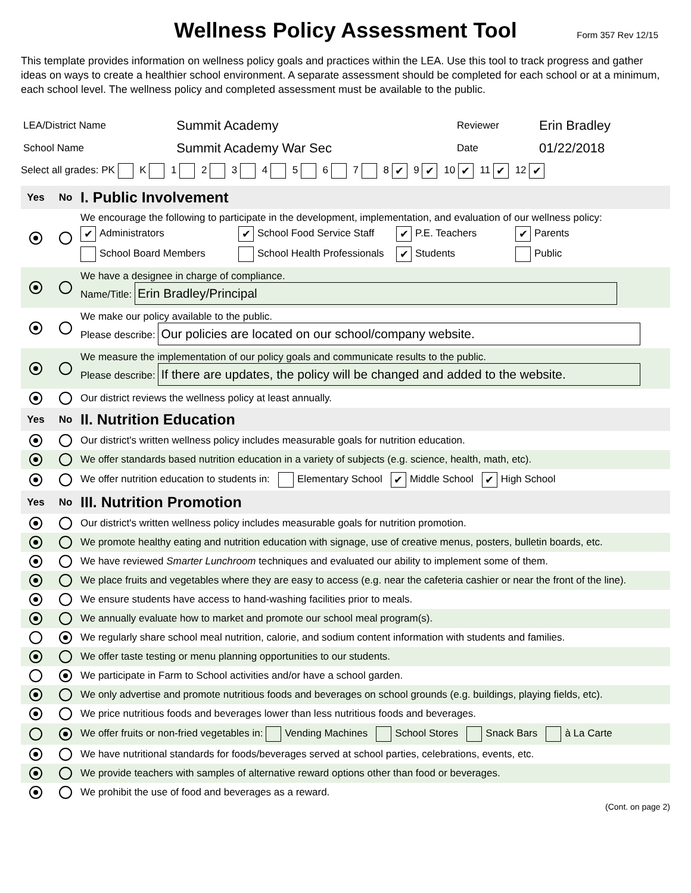Wellness Policy Assessment Tool
Form 357 Rev 12/15
This template provides information on wellness policy goals and practices within the LEA. Use this tool to track progress and gather ideas on ways to create a healthier school environment. A separate assessment should be completed for each school or at a minimum, each school level. The wellness policy and completed assessment must be available to the public.
| LEA/District Name | Summit Academy | Reviewer | Erin Bradley |
| School Name | Summit Academy War Sec | Date | 01/22/2018 |
Select all grades: PK K 1 2 3 4 5 6 7 8 ✔ 9 ✔ 10 ✔ 11 ✔ 12 ✔
| Yes | No | I. Public Involvement |
| | | We encourage the following to participate in the development, implementation, and evaluation of our wellness policy: ✔ Administrators ✔ School Food Service Staff ✔ P.E. Teachers ✔ Parents School Board Members School Health Professionals ✔ Students Public |
| | | We have a designee in charge of compliance. Name/Title: Erin Bradley/Principal |
| | | We make our policy available to the public. Please describe: Our policies are located on our school/company website. |
| | | We measure the implementation of our policy goals and communicate results to the public. Please describe: If there are updates, the policy will be changed and added to the website. |
| | | Our district reviews the wellness policy at least annually. |
| Yes | No | II. Nutrition Education |
| | | Our district's written wellness policy includes measurable goals for nutrition education. |
| | | We offer standards based nutrition education in a variety of subjects (e.g. science, health, math, etc). |
| | | We offer nutrition education to students in: Elementary School ✔ Middle School ✔ High School |
| Yes | No | III. Nutrition Promotion |
| | | Our district's written wellness policy includes measurable goals for nutrition promotion. |
| | | We promote healthy eating and nutrition education with signage, use of creative menus, posters, bulletin boards, etc. |
| | | We have reviewed Smarter Lunchroom techniques and evaluated our ability to implement some of them. |
| | | We place fruits and vegetables where they are easy to access (e.g. near the cafeteria cashier or near the front of the line). |
| | | We ensure students have access to hand-washing facilities prior to meals. |
| | | We annually evaluate how to market and promote our school meal program(s). |
| | | We regularly share school meal nutrition, calorie, and sodium content information with students and families. |
| | | We offer taste testing or menu planning opportunities to our students. |
| | | We participate in Farm to School activities and/or have a school garden. |
| | | We only advertise and promote nutritious foods and beverages on school grounds (e.g. buildings, playing fields, etc). |
| | | We price nutritious foods and beverages lower than less nutritious foods and beverages. |
| | | We offer fruits or non-fried vegetables in: Vending Machines School Stores Snack Bars à La Carte |
| | | We have nutritional standards for foods/beverages served at school parties, celebrations, events, etc. |
| | | We provide teachers with samples of alternative reward options other than food or beverages. |
| | | We prohibit the use of food and beverages as a reward. |
(Cont. on page 2)